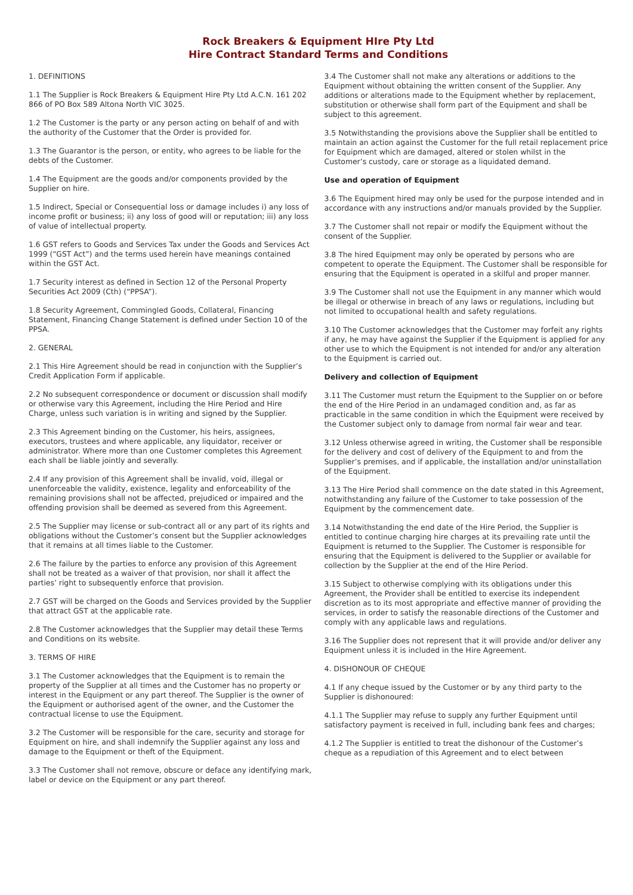Rock Breakers & Equipment HIre Pty Ltd
Hire Contract Standard Terms and Conditions
1. DEFINITIONS
1.1 The Supplier is Rock Breakers & Equipment Hire Pty Ltd A.C.N. 161 202 866 of PO Box 589 Altona North VIC 3025.
1.2 The Customer is the party or any person acting on behalf of and with the authority of the Customer that the Order is provided for.
1.3 The Guarantor is the person, or entity, who agrees to be liable for the debts of the Customer.
1.4 The Equipment are the goods and/or components provided by the Supplier on hire.
1.5 Indirect, Special or Consequential loss or damage includes i) any loss of income profit or business; ii) any loss of good will or reputation; iii) any loss of value of intellectual property.
1.6 GST refers to Goods and Services Tax under the Goods and Services Act 1999 (“GST Act”) and the terms used herein have meanings contained within the GST Act.
1.7 Security interest as defined in Section 12 of the Personal Property Securities Act 2009 (Cth) (“PPSA”).
1.8 Security Agreement, Commingled Goods, Collateral, Financing Statement, Financing Change Statement is defined under Section 10 of the PPSA.
2. GENERAL
2.1 This Hire Agreement should be read in conjunction with the Supplier’s Credit Application Form if applicable.
2.2 No subsequent correspondence or document or discussion shall modify or otherwise vary this Agreement, including the Hire Period and Hire Charge, unless such variation is in writing and signed by the Supplier.
2.3 This Agreement binding on the Customer, his heirs, assignees, executors, trustees and where applicable, any liquidator, receiver or administrator. Where more than one Customer completes this Agreement each shall be liable jointly and severally.
2.4 If any provision of this Agreement shall be invalid, void, illegal or unenforceable the validity, existence, legality and enforceability of the remaining provisions shall not be affected, prejudiced or impaired and the offending provision shall be deemed as severed from this Agreement.
2.5 The Supplier may license or sub-contract all or any part of its rights and obligations without the Customer’s consent but the Supplier acknowledges that it remains at all times liable to the Customer.
2.6 The failure by the parties to enforce any provision of this Agreement shall not be treated as a waiver of that provision, nor shall it affect the parties’ right to subsequently enforce that provision.
2.7 GST will be charged on the Goods and Services provided by the Supplier that attract GST at the applicable rate.
2.8 The Customer acknowledges that the Supplier may detail these Terms and Conditions on its website.
3. TERMS OF HIRE
3.1 The Customer acknowledges that the Equipment is to remain the property of the Supplier at all times and the Customer has no property or interest in the Equipment or any part thereof. The Supplier is the owner of the Equipment or authorised agent of the owner, and the Customer the contractual license to use the Equipment.
3.2 The Customer will be responsible for the care, security and storage for Equipment on hire, and shall indemnify the Supplier against any loss and damage to the Equipment or theft of the Equipment.
3.3 The Customer shall not remove, obscure or deface any identifying mark, label or device on the Equipment or any part thereof.
3.4 The Customer shall not make any alterations or additions to the Equipment without obtaining the written consent of the Supplier. Any additions or alterations made to the Equipment whether by replacement, substitution or otherwise shall form part of the Equipment and shall be subject to this agreement.
3.5 Notwithstanding the provisions above the Supplier shall be entitled to maintain an action against the Customer for the full retail replacement price for Equipment which are damaged, altered or stolen whilst in the Customer’s custody, care or storage as a liquidated demand.
Use and operation of Equipment
3.6 The Equipment hired may only be used for the purpose intended and in accordance with any instructions and/or manuals provided by the Supplier.
3.7 The Customer shall not repair or modify the Equipment without the consent of the Supplier.
3.8 The hired Equipment may only be operated by persons who are competent to operate the Equipment. The Customer shall be responsible for ensuring that the Equipment is operated in a skilful and proper manner.
3.9 The Customer shall not use the Equipment in any manner which would be illegal or otherwise in breach of any laws or regulations, including but not limited to occupational health and safety regulations.
3.10 The Customer acknowledges that the Customer may forfeit any rights if any, he may have against the Supplier if the Equipment is applied for any other use to which the Equipment is not intended for and/or any alteration to the Equipment is carried out.
Delivery and collection of Equipment
3.11 The Customer must return the Equipment to the Supplier on or before the end of the Hire Period in an undamaged condition and, as far as practicable in the same condition in which the Equipment were received by the Customer subject only to damage from normal fair wear and tear.
3.12 Unless otherwise agreed in writing, the Customer shall be responsible for the delivery and cost of delivery of the Equipment to and from the Supplier’s premises, and if applicable, the installation and/or uninstallation of the Equipment.
3.13 The Hire Period shall commence on the date stated in this Agreement, notwithstanding any failure of the Customer to take possession of the Equipment by the commencement date.
3.14 Notwithstanding the end date of the Hire Period, the Supplier is entitled to continue charging hire charges at its prevailing rate until the Equipment is returned to the Supplier. The Customer is responsible for ensuring that the Equipment is delivered to the Supplier or available for collection by the Supplier at the end of the Hire Period.
3.15 Subject to otherwise complying with its obligations under this Agreement, the Provider shall be entitled to exercise its independent discretion as to its most appropriate and effective manner of providing the services, in order to satisfy the reasonable directions of the Customer and comply with any applicable laws and regulations.
3.16 The Supplier does not represent that it will provide and/or deliver any Equipment unless it is included in the Hire Agreement.
4. DISHONOUR OF CHEQUE
4.1 If any cheque issued by the Customer or by any third party to the Supplier is dishonoured:
4.1.1 The Supplier may refuse to supply any further Equipment until satisfactory payment is received in full, including bank fees and charges;
4.1.2 The Supplier is entitled to treat the dishonour of the Customer’s cheque as a repudiation of this Agreement and to elect between